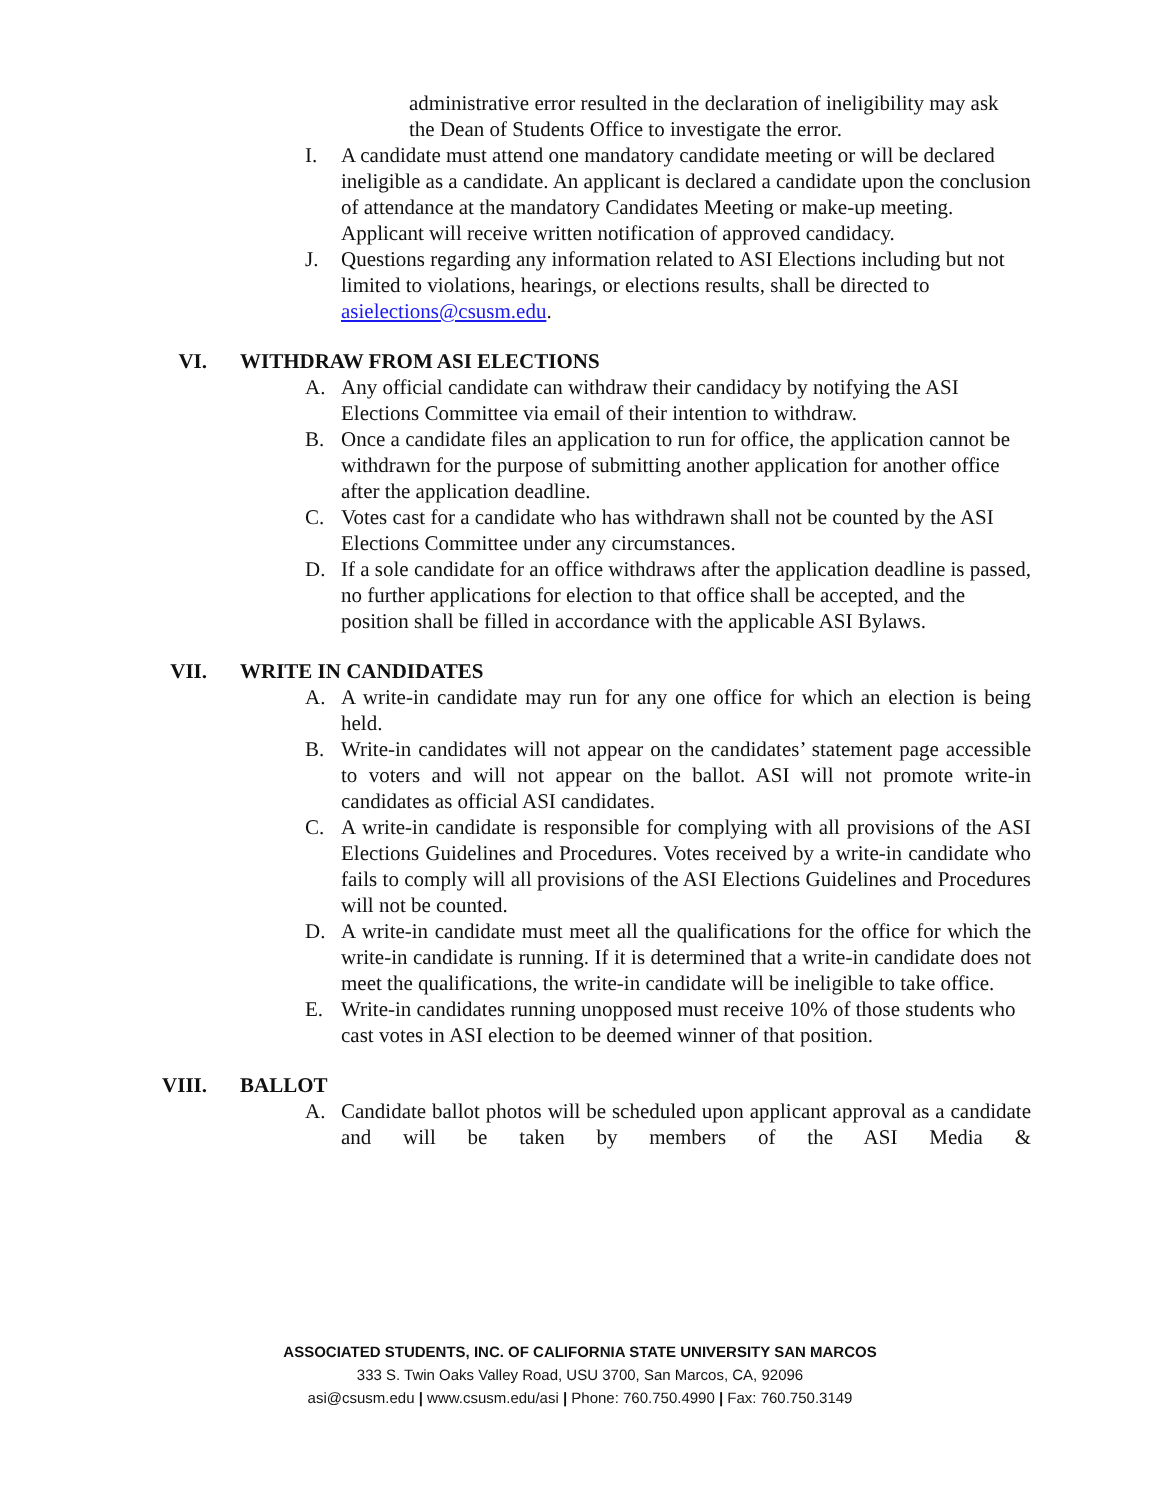administrative error resulted in the declaration of ineligibility may ask the Dean of Students Office to investigate the error.
I. A candidate must attend one mandatory candidate meeting or will be declared ineligible as a candidate. An applicant is declared a candidate upon the conclusion of attendance at the mandatory Candidates Meeting or make-up meeting. Applicant will receive written notification of approved candidacy.
J. Questions regarding any information related to ASI Elections including but not limited to violations, hearings, or elections results, shall be directed to asielections@csusm.edu.
VI. WITHDRAW FROM ASI ELECTIONS
A. Any official candidate can withdraw their candidacy by notifying the ASI Elections Committee via email of their intention to withdraw.
B. Once a candidate files an application to run for office, the application cannot be withdrawn for the purpose of submitting another application for another office after the application deadline.
C. Votes cast for a candidate who has withdrawn shall not be counted by the ASI Elections Committee under any circumstances.
D. If a sole candidate for an office withdraws after the application deadline is passed, no further applications for election to that office shall be accepted, and the position shall be filled in accordance with the applicable ASI Bylaws.
VII. WRITE IN CANDIDATES
A. A write-in candidate may run for any one office for which an election is being held.
B. Write-in candidates will not appear on the candidates’ statement page accessible to voters and will not appear on the ballot. ASI will not promote write-in candidates as official ASI candidates.
C. A write-in candidate is responsible for complying with all provisions of the ASI Elections Guidelines and Procedures. Votes received by a write-in candidate who fails to comply will all provisions of the ASI Elections Guidelines and Procedures will not be counted.
D. A write-in candidate must meet all the qualifications for the office for which the write-in candidate is running. If it is determined that a write-in candidate does not meet the qualifications, the write-in candidate will be ineligible to take office.
E. Write-in candidates running unopposed must receive 10% of those students who cast votes in ASI election to be deemed winner of that position.
VIII. BALLOT
A. Candidate ballot photos will be scheduled upon applicant approval as a candidate and will be taken by members of the ASI Media &
ASSOCIATED STUDENTS, INC. OF CALIFORNIA STATE UNIVERSITY SAN MARCOS
333 S. Twin Oaks Valley Road, USU 3700, San Marcos, CA, 92096
asi@csusm.edu | www.csusm.edu/asi | Phone: 760.750.4990 | Fax: 760.750.3149